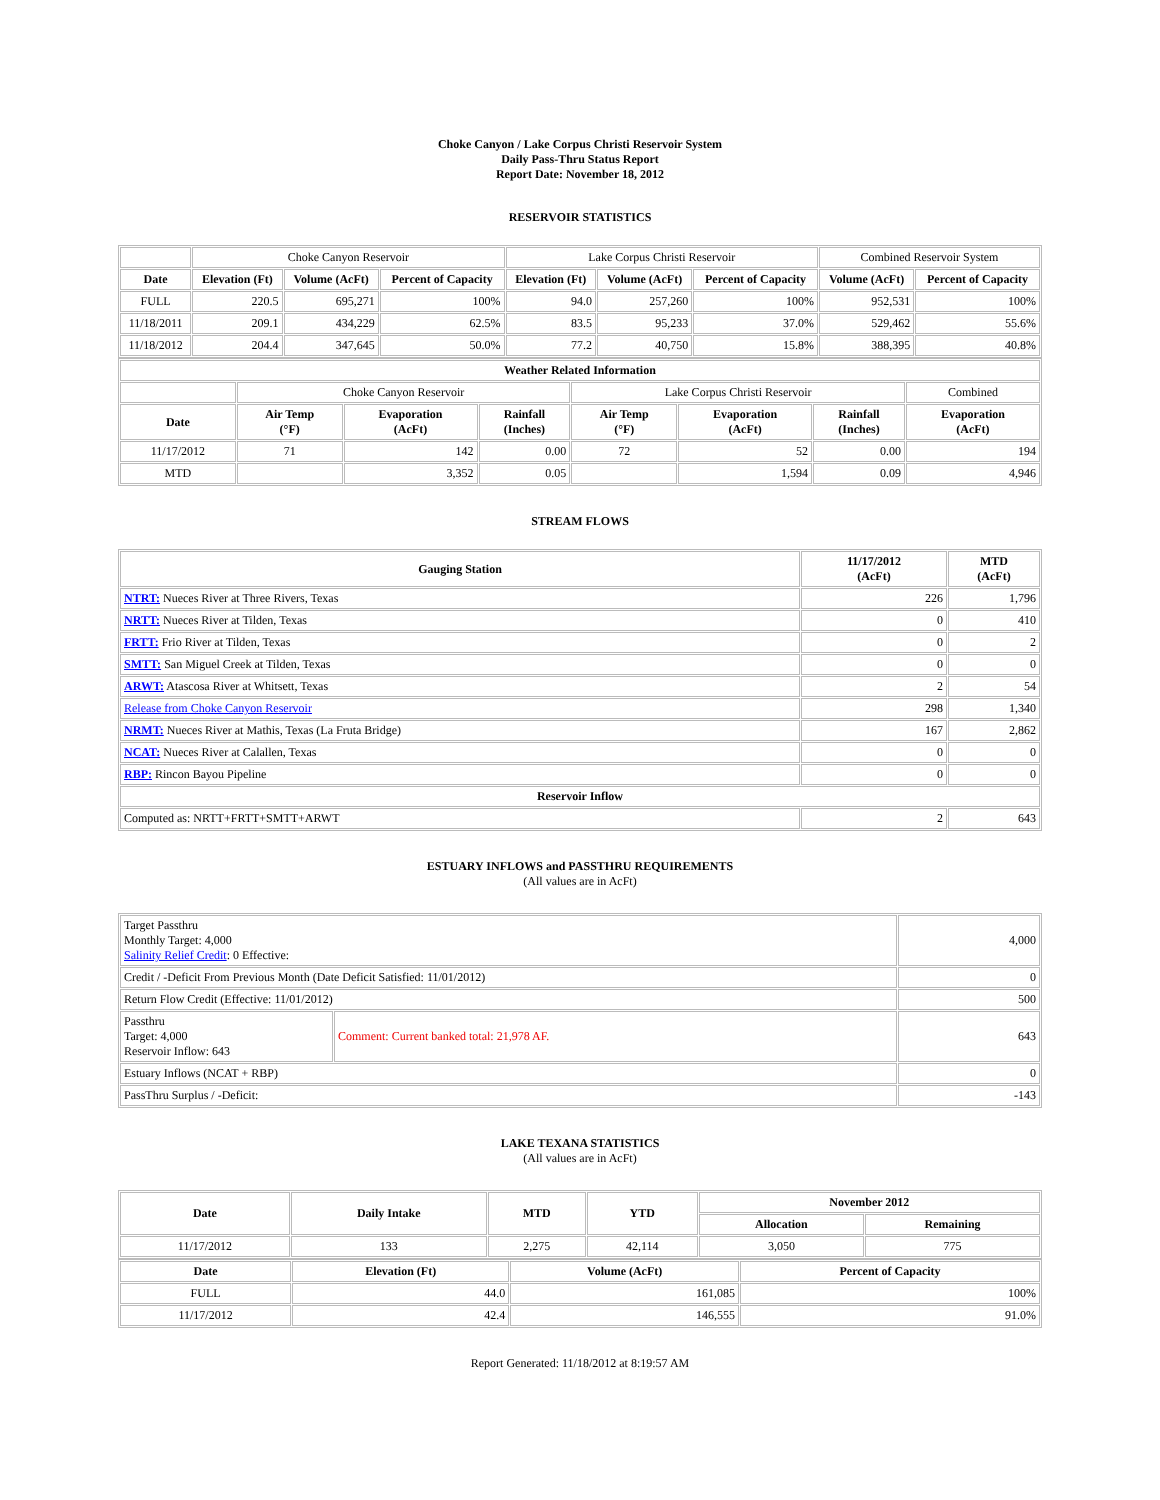Choke Canyon / Lake Corpus Christi Reservoir System
Daily Pass-Thru Status Report
Report Date: November 18, 2012
RESERVOIR STATISTICS
| | Choke Canyon Reservoir | | | Lake Corpus Christi Reservoir | | | Combined Reservoir System | |
| Date | Elevation (Ft) | Volume (AcFt) | Percent of Capacity | Elevation (Ft) | Volume (AcFt) | Percent of Capacity | Volume (AcFt) | Percent of Capacity |
| FULL | 220.5 | 695,271 | 100% | 94.0 | 257,260 | 100% | 952,531 | 100% |
| 11/18/2011 | 209.1 | 434,229 | 62.5% | 83.5 | 95,233 | 37.0% | 529,462 | 55.6% |
| 11/18/2012 | 204.4 | 347,645 | 50.0% | 77.2 | 40,750 | 15.8% | 388,395 | 40.8% |
| Weather Related Information | | | | | | | |
| --- | --- | --- | --- | --- | --- | --- | --- |
| | Choke Canyon Reservoir | | | Lake Corpus Christi Reservoir | | | Combined |
| Date | Air Temp (°F) | Evaporation (AcFt) | Rainfall (Inches) | Air Temp (°F) | Evaporation (AcFt) | Rainfall (Inches) | Evaporation (AcFt) |
| 11/17/2012 | 71 | 142 | 0.00 | 72 | 52 | 0.00 | 194 |
| MTD | | 3,352 | 0.05 | | 1,594 | 0.09 | 4,946 |
STREAM FLOWS
| Gauging Station | 11/17/2012 (AcFt) | MTD (AcFt) |
| --- | --- | --- |
| NTRT: Nueces River at Three Rivers, Texas | 226 | 1,796 |
| NRTT: Nueces River at Tilden, Texas | 0 | 410 |
| FRTT: Frio River at Tilden, Texas | 0 | 2 |
| SMTT: San Miguel Creek at Tilden, Texas | 0 | 0 |
| ARWT: Atascosa River at Whitsett, Texas | 2 | 54 |
| Release from Choke Canyon Reservoir | 298 | 1,340 |
| NRMT: Nueces River at Mathis, Texas (La Fruta Bridge) | 167 | 2,862 |
| NCAT: Nueces River at Calallen, Texas | 0 | 0 |
| RBP: Rincon Bayou Pipeline | 0 | 0 |
| Reservoir Inflow | | |
| Computed as: NRTT+FRTT+SMTT+ARWT | 2 | 643 |
ESTUARY INFLOWS and PASSTHRU REQUIREMENTS
(All values are in AcFt)
| Target Passthru Monthly Target: 4,000 Salinity Relief Credit : 0 Effective: | | 4,000 |
| Credit / -Deficit From Previous Month (Date Deficit Satisfied: 11/01/2012) | | 0 |
| Return Flow Credit (Effective: 11/01/2012) | | 500 |
| Passthru Target: 4,000 Reservoir Inflow: 643 | Comment: Current banked total: 21,978 AF. | 643 |
| Estuary Inflows (NCAT + RBP) | | 0 |
| PassThru Surplus / -Deficit: | | -143 |
LAKE TEXANA STATISTICS
(All values are in AcFt)
| Date | Daily Intake | MTD | YTD | November 2012 | |
| --- | --- | --- | --- | --- | --- |
| | | | | Allocation | Remaining |
| 11/17/2012 | 133 | 2,275 | 42,114 | 3,050 | 775 |
| Date | Elevation (Ft) | Volume (AcFt) | Percent of Capacity |
| --- | --- | --- | --- |
| FULL | 44.0 | 161,085 | 100% |
| 11/17/2012 | 42.4 | 146,555 | 91.0% |
Report Generated: 11/18/2012 at 8:19:57 AM